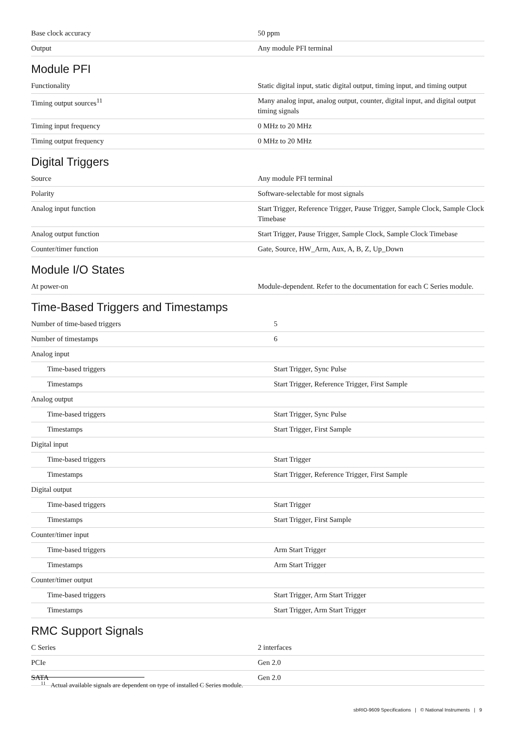| Base clock accuracy | 50 ppm |
| Output | Any module PFI terminal |
Module PFI
| Functionality | Static digital input, static digital output, timing input, and timing output |
| Timing output sources<sup>11</sup> | Many analog input, analog output, counter, digital input, and digital output timing signals |
| Timing input frequency | 0 MHz to 20 MHz |
| Timing output frequency | 0 MHz to 20 MHz |
Digital Triggers
| Source | Any module PFI terminal |
| Polarity | Software-selectable for most signals |
| Analog input function | Start Trigger, Reference Trigger, Pause Trigger, Sample Clock, Sample Clock Timebase |
| Analog output function | Start Trigger, Pause Trigger, Sample Clock, Sample Clock Timebase |
| Counter/timer function | Gate, Source, HW_Arm, Aux, A, B, Z, Up_Down |
Module I/O States
| At power-on | Module-dependent. Refer to the documentation for each C Series module. |
Time-Based Triggers and Timestamps
| Number of time-based triggers | 5 |
| Number of timestamps | 6 |
| Analog input | |
| Time-based triggers | Start Trigger, Sync Pulse |
| Timestamps | Start Trigger, Reference Trigger, First Sample |
| Analog output | |
| Time-based triggers | Start Trigger, Sync Pulse |
| Timestamps | Start Trigger, First Sample |
| Digital input | |
| Time-based triggers | Start Trigger |
| Timestamps | Start Trigger, Reference Trigger, First Sample |
| Digital output | |
| Time-based triggers | Start Trigger |
| Timestamps | Start Trigger, First Sample |
| Counter/timer input | |
| Time-based triggers | Arm Start Trigger |
| Timestamps | Arm Start Trigger |
| Counter/timer output | |
| Time-based triggers | Start Trigger, Arm Start Trigger |
| Timestamps | Start Trigger, Arm Start Trigger |
RMC Support Signals
| C Series | 2 interfaces |
| PCIe | Gen 2.0 |
| SATA | Gen 2.0 |
<sup>11</sup> Actual available signals are dependent on type of installed C Series module.
sbRIO-9609 Specifications | © National Instruments | 9